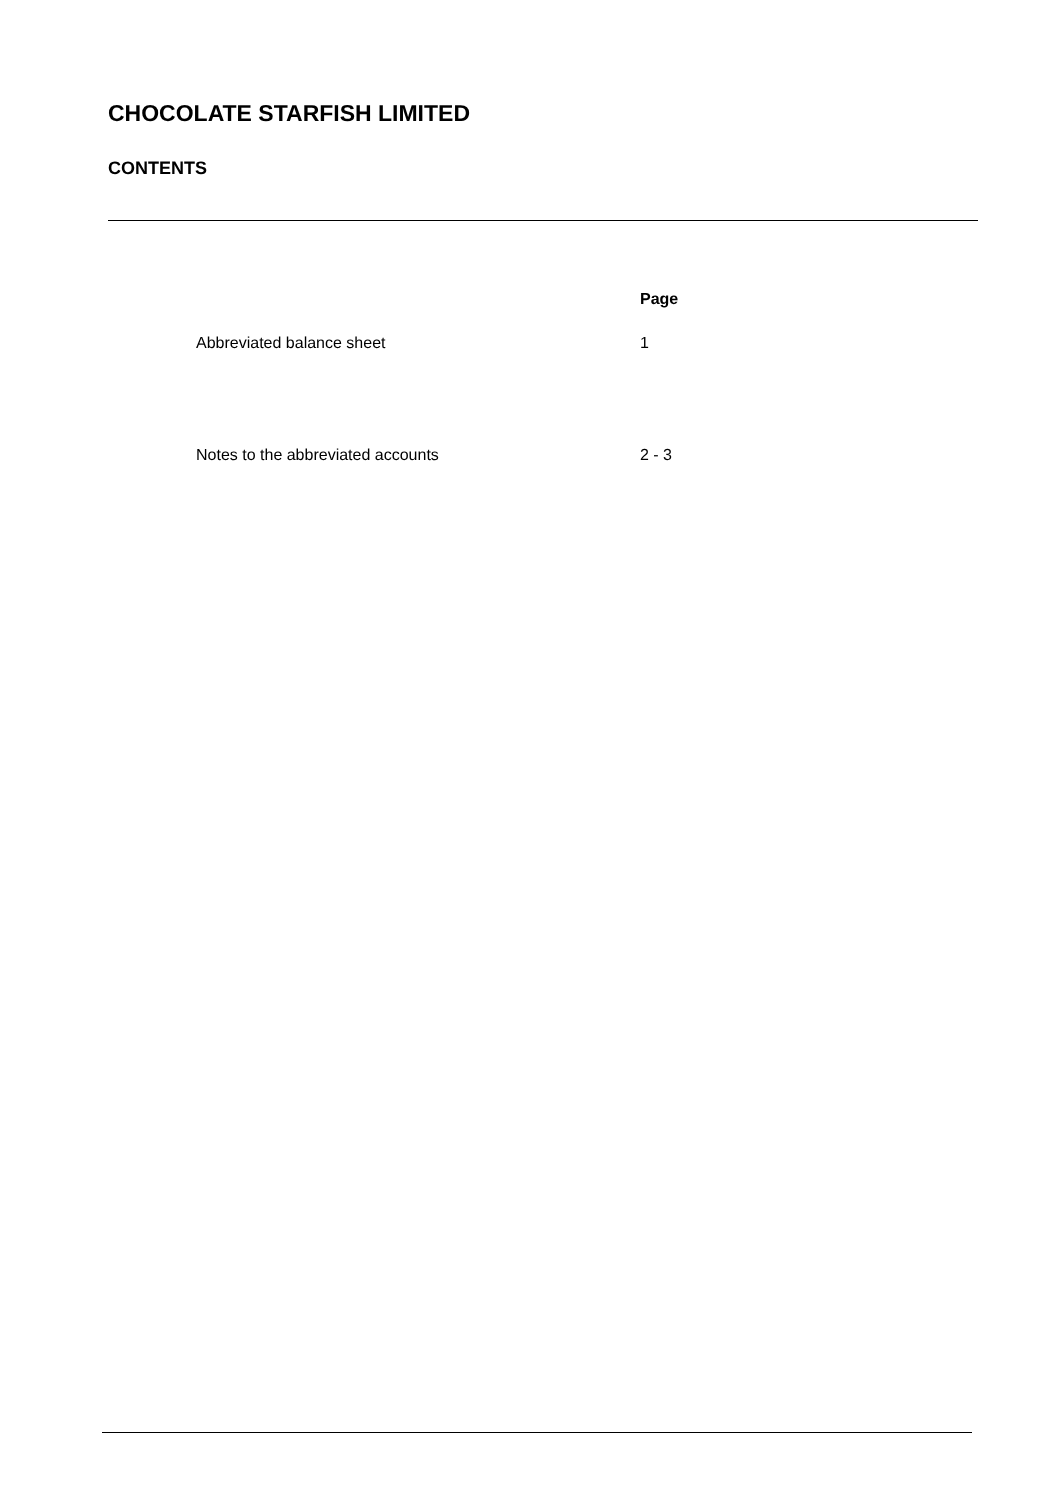CHOCOLATE STARFISH LIMITED
CONTENTS
| | Page |
| --- | --- |
| Abbreviated balance sheet | 1 |
| Notes to the abbreviated accounts | 2 - 3 |